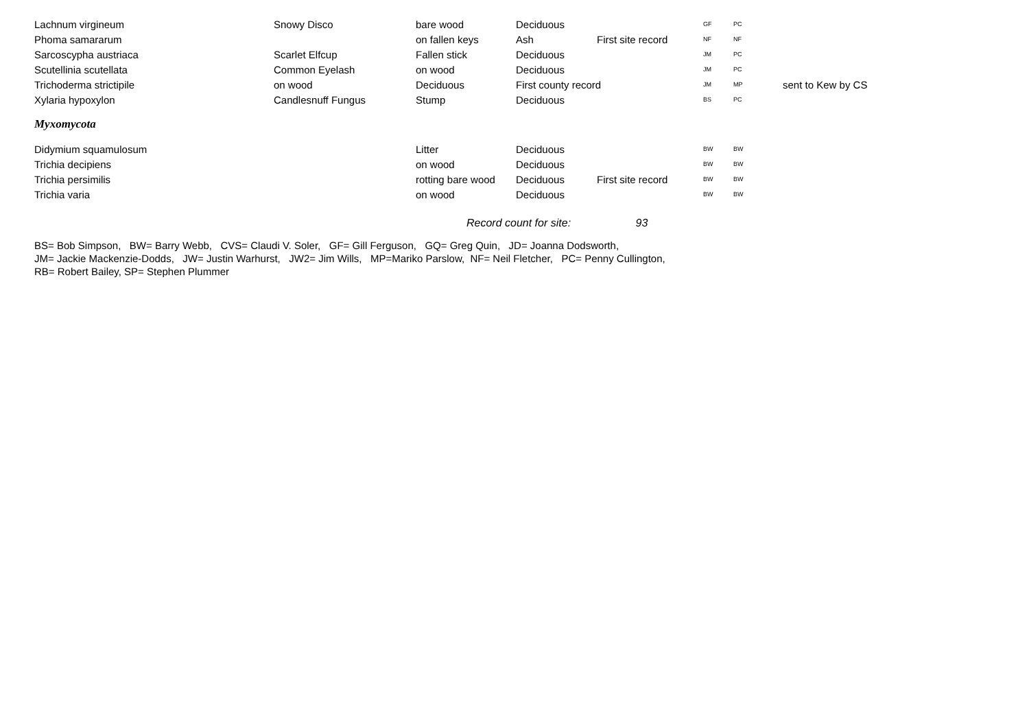| Lachnum virgineum | Snowy Disco | bare wood | Deciduous | | GF | PC | |
| Phoma samararum | | on fallen keys | Ash | First site record | NF | NF | |
| Sarcoscypha austriaca | Scarlet Elfcup | Fallen stick | Deciduous | | JM | PC | |
| Scutellinia scutellata | Common Eyelash | on wood | Deciduous | | JM | PC | |
| Trichoderma strictipile | on wood | Deciduous | First county record | | JM | MP | sent to Kew by CS |
| Xylaria hypoxylon | Candlesnuff Fungus | Stump | Deciduous | | BS | PC | |
| Myxomycota | | | | | | | |
| Didymium squamulosum | | Litter | Deciduous | | BW | BW | |
| Trichia decipiens | | on wood | Deciduous | | BW | BW | |
| Trichia persimilis | | rotting bare wood | Deciduous | First site record | BW | BW | |
| Trichia varia | | on wood | Deciduous | | BW | BW | |
| | | Record count for site: 93 | | | | | |
BS= Bob Simpson, BW= Barry Webb, CVS= Claudi V. Soler, GF= Gill Ferguson, GQ= Greg Quin, JD= Joanna Dodsworth,
JM= Jackie Mackenzie-Dodds, JW= Justin Warhurst, JW2= Jim Wills, MP=Mariko Parslow, NF= Neil Fletcher, PC= Penny Cullington,
RB= Robert Bailey, SP= Stephen Plummer